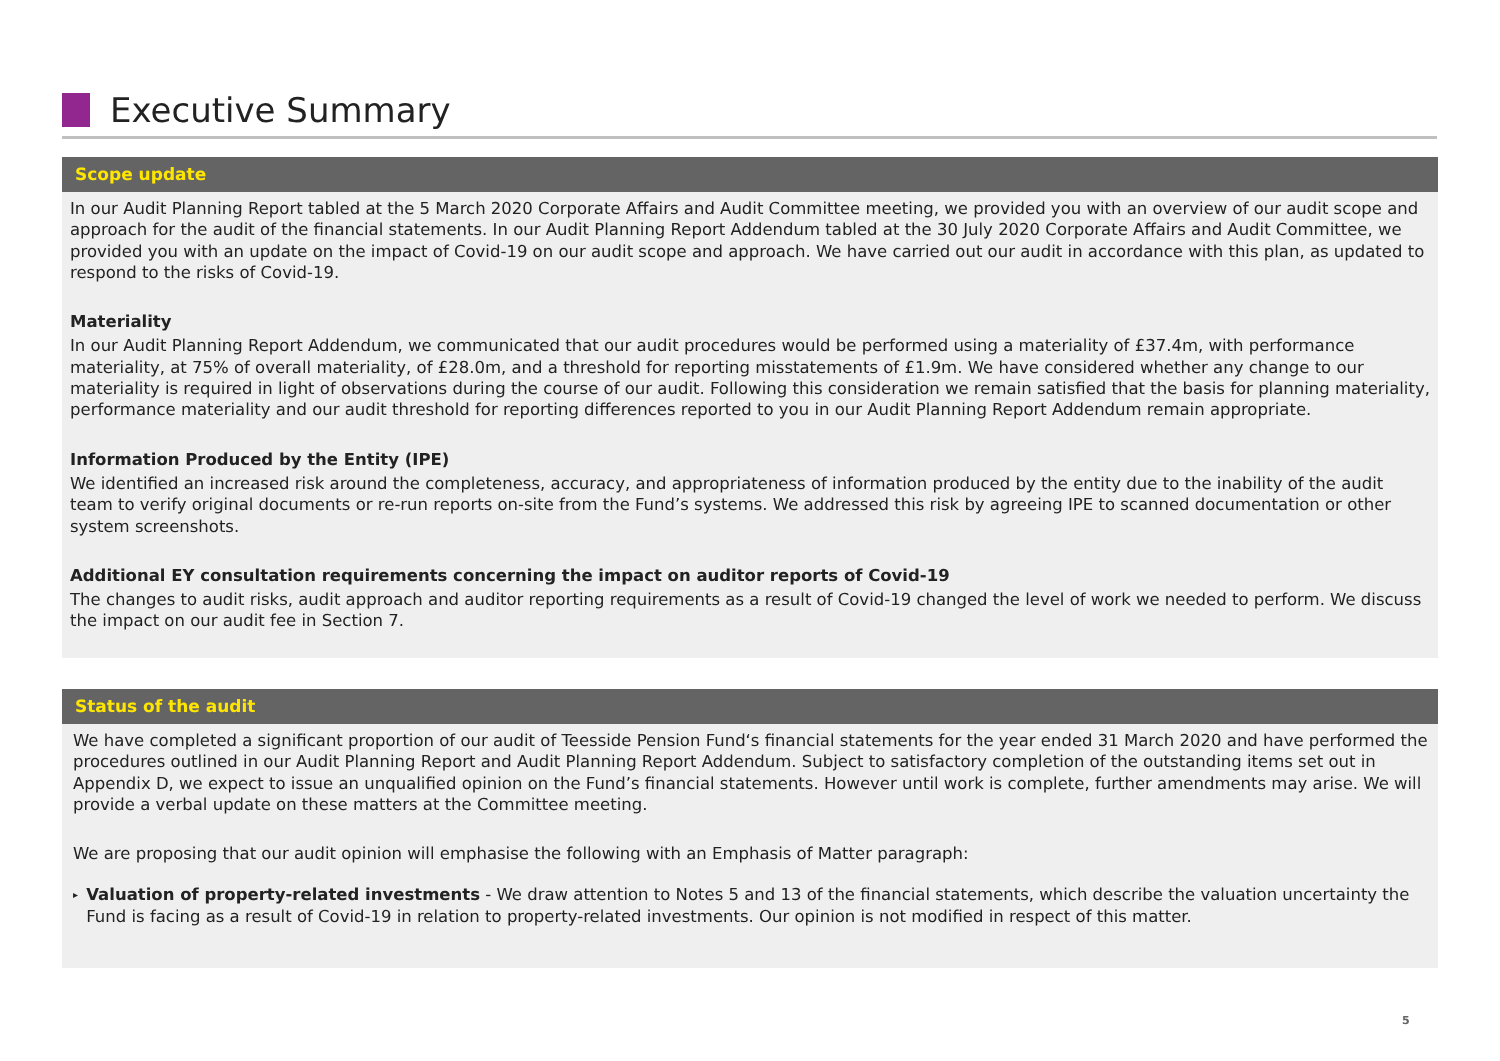Executive Summary
Scope update
In our Audit Planning Report tabled at the 5 March 2020 Corporate Affairs and Audit Committee meeting, we provided you with an overview of our audit scope and approach for the audit of the financial statements. In our Audit Planning Report Addendum tabled at the 30 July 2020 Corporate Affairs and Audit Committee, we provided you with an update on the impact of Covid-19 on our audit scope and approach. We have carried out our audit in accordance with this plan, as updated to respond to the risks of Covid-19.
Materiality
In our Audit Planning Report Addendum, we communicated that our audit procedures would be performed using a materiality of £37.4m, with performance materiality, at 75% of overall materiality, of £28.0m, and a threshold for reporting misstatements of £1.9m. We have considered whether any change to our materiality is required in light of observations during the course of our audit. Following this consideration we remain satisfied that the basis for planning materiality, performance materiality and our audit threshold for reporting differences reported to you in our Audit Planning Report Addendum remain appropriate.
Information Produced by the Entity (IPE)
We identified an increased risk around the completeness, accuracy, and appropriateness of information produced by the entity due to the inability of the audit team to verify original documents or re-run reports on-site from the Fund’s systems. We addressed this risk by agreeing IPE to scanned documentation or other system screenshots.
Additional EY consultation requirements concerning the impact on auditor reports of Covid-19
The changes to audit risks, audit approach and auditor reporting requirements as a result of Covid-19 changed the level of work we needed to perform. We discuss the impact on our audit fee in Section 7.
Status of the audit
We have completed a significant proportion of our audit of Teesside Pension Fund‘s financial statements for the year ended 31 March 2020 and have performed the procedures outlined in our Audit Planning Report and Audit Planning Report Addendum. Subject to satisfactory completion of the outstanding items set out in Appendix D, we expect to issue an unqualified opinion on the Fund’s financial statements. However until work is complete, further amendments may arise. We will provide a verbal update on these matters at the Committee meeting.
We are proposing that our audit opinion will emphasise the following with an Emphasis of Matter paragraph:
▸ Valuation of property-related investments - We draw attention to Notes 5 and 13 of the financial statements, which describe the valuation uncertainty the Fund is facing as a result of Covid-19 in relation to property-related investments. Our opinion is not modified in respect of this matter.
5